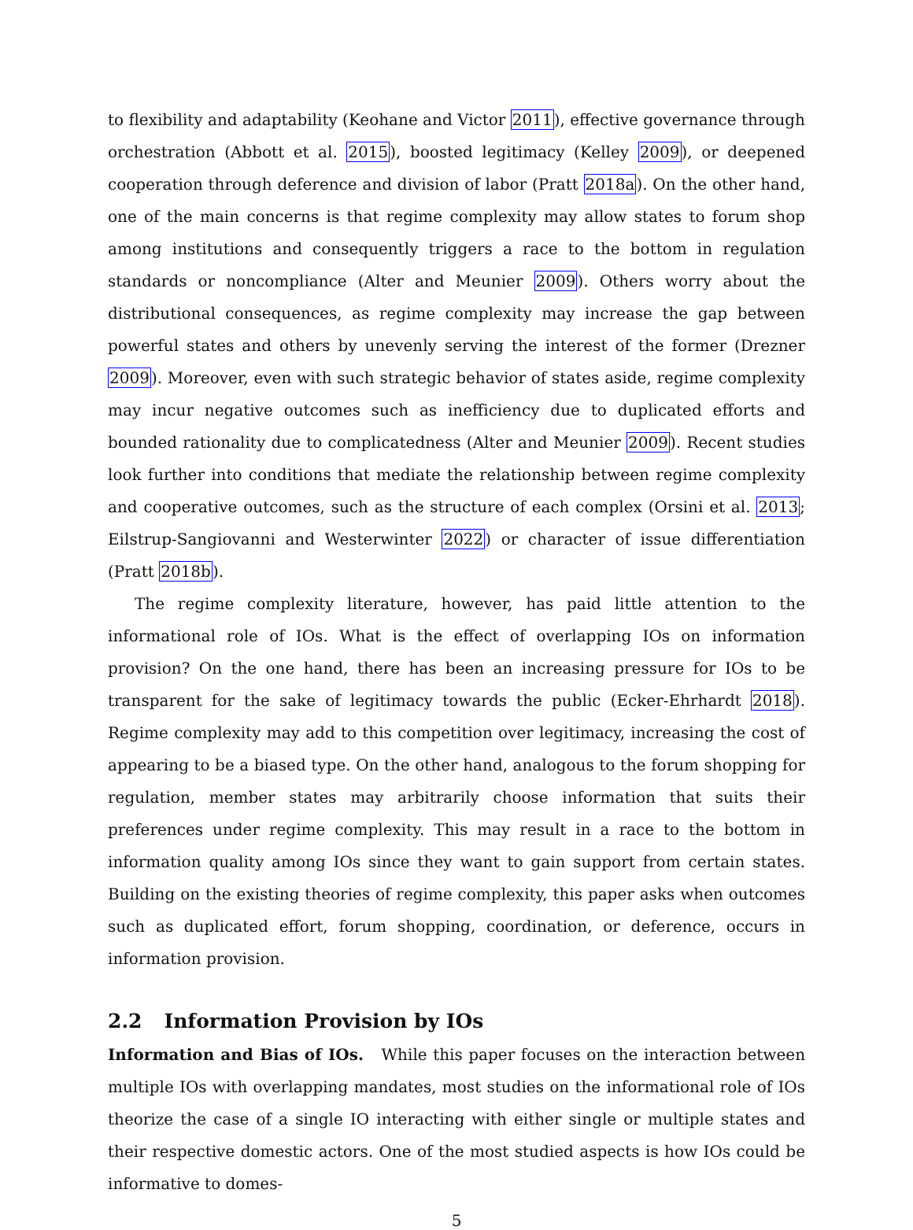to flexibility and adaptability (Keohane and Victor 2011), effective governance through orchestration (Abbott et al. 2015), boosted legitimacy (Kelley 2009), or deepened cooperation through deference and division of labor (Pratt 2018a). On the other hand, one of the main concerns is that regime complexity may allow states to forum shop among institutions and consequently triggers a race to the bottom in regulation standards or noncompliance (Alter and Meunier 2009). Others worry about the distributional consequences, as regime complexity may increase the gap between powerful states and others by unevenly serving the interest of the former (Drezner 2009). Moreover, even with such strategic behavior of states aside, regime complexity may incur negative outcomes such as inefficiency due to duplicated efforts and bounded rationality due to complicatedness (Alter and Meunier 2009). Recent studies look further into conditions that mediate the relationship between regime complexity and cooperative outcomes, such as the structure of each complex (Orsini et al. 2013; Eilstrup-Sangiovanni and Westerwinter 2022) or character of issue differentiation (Pratt 2018b).
The regime complexity literature, however, has paid little attention to the informational role of IOs. What is the effect of overlapping IOs on information provision? On the one hand, there has been an increasing pressure for IOs to be transparent for the sake of legitimacy towards the public (Ecker-Ehrhardt 2018). Regime complexity may add to this competition over legitimacy, increasing the cost of appearing to be a biased type. On the other hand, analogous to the forum shopping for regulation, member states may arbitrarily choose information that suits their preferences under regime complexity. This may result in a race to the bottom in information quality among IOs since they want to gain support from certain states. Building on the existing theories of regime complexity, this paper asks when outcomes such as duplicated effort, forum shopping, coordination, or deference, occurs in information provision.
2.2 Information Provision by IOs
Information and Bias of IOs. While this paper focuses on the interaction between multiple IOs with overlapping mandates, most studies on the informational role of IOs theorize the case of a single IO interacting with either single or multiple states and their respective domestic actors. One of the most studied aspects is how IOs could be informative to domes-
5